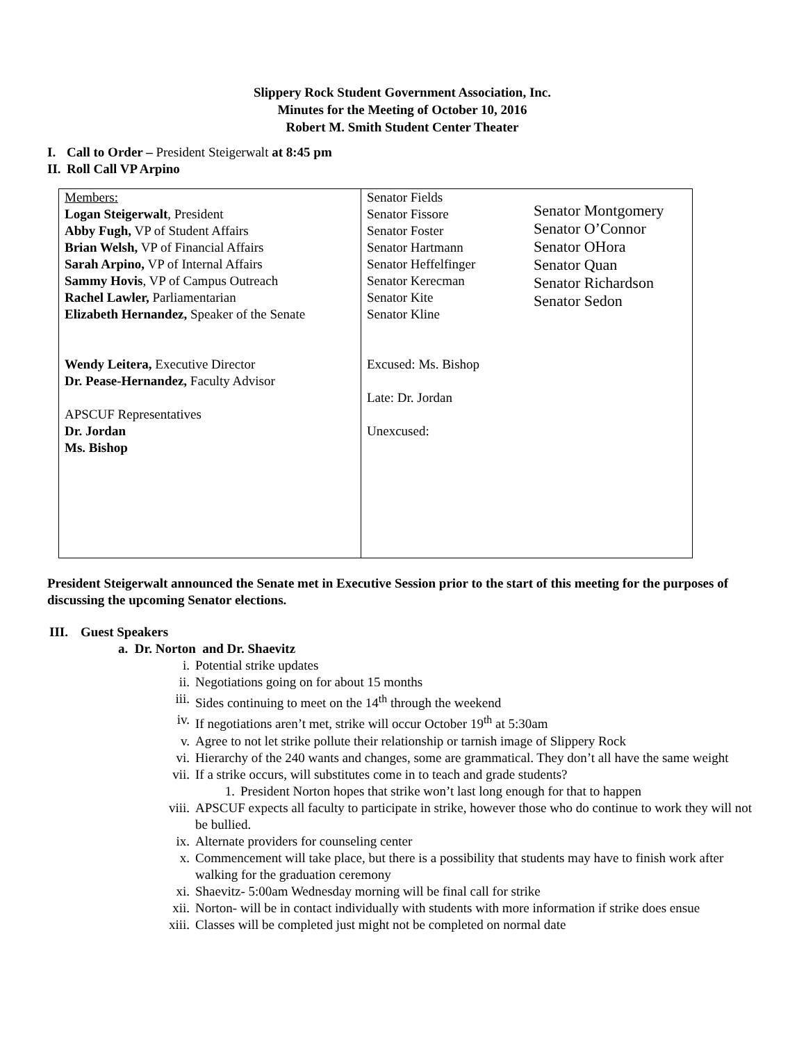Slippery Rock Student Government Association, Inc.
Minutes for the Meeting of October 10, 2016
Robert M. Smith Student Center Theater
I. Call to Order – President Steigerwalt at 8:45 pm
II. Roll Call VP Arpino
| Members: Logan Steigerwalt , President Abby Fugh, VP of Student Affairs Brian Welsh, VP of Financial Affairs Sarah Arpino, VP of Internal Affairs Sammy Hovis , VP of Campus Outreach Rachel Lawler, Parliamentarian Elizabeth Hernandez, Speaker of the Senate Wendy Leitera, Executive Director Dr. Pease-Hernandez, Faculty Advisor APSCUF Representatives Dr. Jordan Ms. Bishop | Senator Fields Senator Fissore Senator Foster Senator Hartmann Senator Heffelfinger Senator Kerecman Senator Kite Senator Kline Senator Montgomery Senator O’Connor Senator OHora Senator Quan Senator Richardson Senator Sedon Excused: Ms. Bishop Late: Dr. Jordan Unexcused: |
President Steigerwalt announced the Senate met in Executive Session prior to the start of this meeting for the purposes of discussing the upcoming Senator elections.
III. Guest Speakers
a. Dr. Norton and Dr. Shaevitz
i. Potential strike updates
ii. Negotiations going on for about 15 months
iii. Sides continuing to meet on the 14<sup>th</sup> through the weekend
iv. If negotiations aren’t met, strike will occur October 19<sup>th</sup> at 5:30am
v. Agree to not let strike pollute their relationship or tarnish image of Slippery Rock
vi. Hierarchy of the 240 wants and changes, some are grammatical. They don’t all have the same weight
vii. If a strike occurs, will substitutes come in to teach and grade students?
1. President Norton hopes that strike won’t last long enough for that to happen
viii. APSCUF expects all faculty to participate in strike, however those who do continue to work they will not be bullied.
ix. Alternate providers for counseling center
x. Commencement will take place, but there is a possibility that students may have to finish work after walking for the graduation ceremony
xi. Shaevitz- 5:00am Wednesday morning will be final call for strike
xii. Norton- will be in contact individually with students with more information if strike does ensue
xiii. Classes will be completed just might not be completed on normal date